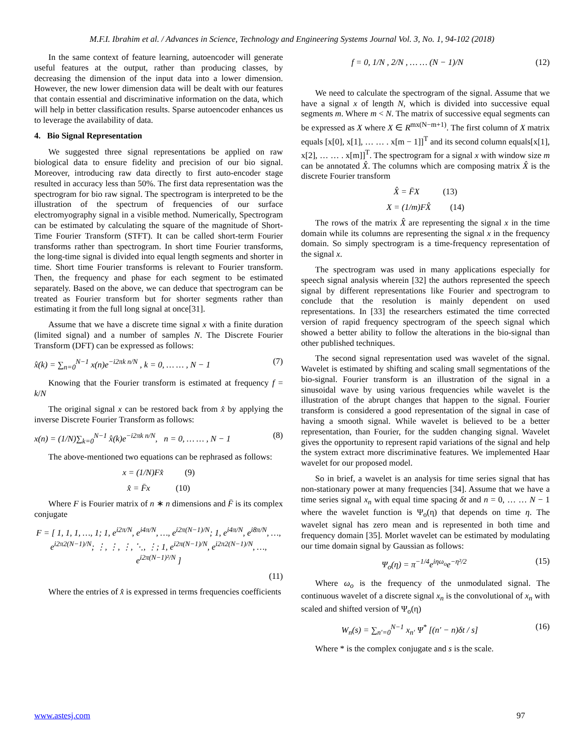M.F.I. Ibrahim et al. / Advances in Science, Technology and Engineering Systems Journal Vol. 3, No. 1, 94-102 (2018)
In the same context of feature learning, autoencoder will generate useful features at the output, rather than producing classes, by decreasing the dimension of the input data into a lower dimension. However, the new lower dimension data will be dealt with our features that contain essential and discriminative information on the data, which will help in better classification results. Sparse autoencoder enhances us to leverage the availability of data.
4. Bio Signal Representation
We suggested three signal representations be applied on raw biological data to ensure fidelity and precision of our bio signal. Moreover, introducing raw data directly to first auto-encoder stage resulted in accuracy less than 50%. The first data representation was the spectrogram for bio raw signal. The spectrogram is interpreted to be the illustration of the spectrum of frequencies of our surface electromyography signal in a visible method. Numerically, Spectrogram can be estimated by calculating the square of the magnitude of Short-Time Fourier Transform (STFT). It can be called short-term Fourier transforms rather than spectrogram. In short time Fourier transforms, the long-time signal is divided into equal length segments and shorter in time. Short time Fourier transforms is relevant to Fourier transform. Then, the frequency and phase for each segment to be estimated separately. Based on the above, we can deduce that spectrogram can be treated as Fourier transform but for shorter segments rather than estimating it from the full long signal at once[31].
Assume that we have a discrete time signal x with a finite duration (limited signal) and a number of samples N. The Discrete Fourier Transform (DFT) can be expressed as follows:
x̂(k) = ∑<sub>n=0</sub><sup>N−1</sup> x(n)e<sup>−i2πk n/N</sup> , k = 0, … … , N − 1 (7)
Knowing that the Fourier transform is estimated at frequency f = k/N
The original signal x can be restored back from x̂ by applying the inverse Discrete Fourier Transform as follows:
x(n) = (1/N)∑<sub>k=0</sub><sup>N−1</sup> x̂(k)e<sup>−i2πk n/N</sup>, n = 0, … … , N − 1 (8)
The above-mentioned two equations can be rephrased as follows:
x = (1/N)Fx̂ (9)
x̂ = F̄x (10)
Where F is Fourier matrix of n ∗ n dimensions and F̄ is its complex conjugate
F = [ 1, 1, 1, …, 1; 1, e<sup>i2π/N</sup>, e<sup>i4π/N</sup>, …, e<sup>i2π(N−1)/N</sup>; 1, e<sup>i4π/N</sup>, e<sup>i8π/N</sup>, …, e<sup>i2π2(N−1)/N</sup>; ⋮, ⋮, ⋮, ⋱, ⋮; 1, e<sup>i2π(N−1)/N</sup>, e<sup>i2π2(N−1)/N</sup>, …, e<sup>i2π(N−1)²/N</sup> ]
(11)
Where the entries of x̂ is expressed in terms frequencies coefficients
f = 0, 1/N , 2/N , … … (N − 1)/N (12)
We need to calculate the spectrogram of the signal. Assume that we have a signal x of length N, which is divided into successive equal segments m. Where m < N. The matrix of successive equal segments can be expressed as X where X ∈ R<sup>mx(N−m+1)</sup>. The first column of X matrix equals [x[0], x[1], … … . x[m − 1]]<sup>T</sup> and its second column equals[x[1], x[2], … … . x[m]]<sup>T</sup>. The spectrogram for a signal x with window size m can be annotated X̂. The columns which are composing matrix X̂ is the discrete Fourier transform
X̂ = F̄X (13)
X = (1/m)FX̂ (14)
The rows of the matrix X̂ are representing the signal x in the time domain while its columns are representing the signal x in the frequency domain. So simply spectrogram is a time-frequency representation of the signal x.
The spectrogram was used in many applications especially for speech signal analysis wherein [32] the authors represented the speech signal by different representations like Fourier and spectrogram to conclude that the resolution is mainly dependent on used representations. In [33] the researchers estimated the time corrected version of rapid frequency spectrogram of the speech signal which showed a better ability to follow the alterations in the bio-signal than other published techniques.
The second signal representation used was wavelet of the signal. Wavelet is estimated by shifting and scaling small segmentations of the bio-signal. Fourier transform is an illustration of the signal in a sinusoidal wave by using various frequencies while wavelet is the illustration of the abrupt changes that happen to the signal. Fourier transform is considered a good representation of the signal in case of having a smooth signal. While wavelet is believed to be a better representation, than Fourier, for the sudden changing signal. Wavelet gives the opportunity to represent rapid variations of the signal and help the system extract more discriminative features. We implemented Haar wavelet for our proposed model.
So in brief, a wavelet is an analysis for time series signal that has non-stationary power at many frequencies [34]. Assume that we have a time series signal x<sub>n</sub> with equal time spacing δt and n = 0, … … N − 1 where the wavelet function is Ψ<sub>o</sub>(η) that depends on time η. The wavelet signal has zero mean and is represented in both time and frequency domain [35]. Morlet wavelet can be estimated by modulating our time domain signal by Gaussian as follows:
Ψ<sub>o</sub>(η) = π<sup>−1/4</sup>e<sup>iηω<sub>o</sub></sup>e<sup>−η²/2</sup> (15)
Where ω<sub>o</sub> is the frequency of the unmodulated signal. The continuous wavelet of a discrete signal x<sub>n</sub> is the convolutional of x<sub>n</sub> with scaled and shifted version of Ψ<sub>o</sub>(η)
W<sub>n</sub>(s) = ∑<sub>n′=0</sub><sup>N−1</sup> x<sub>n′</sub> Ψ<sup>*</sup> [(n′ − n)δt / s] (16)
Where * is the complex conjugate and s is the scale.
www.astesj.com 97